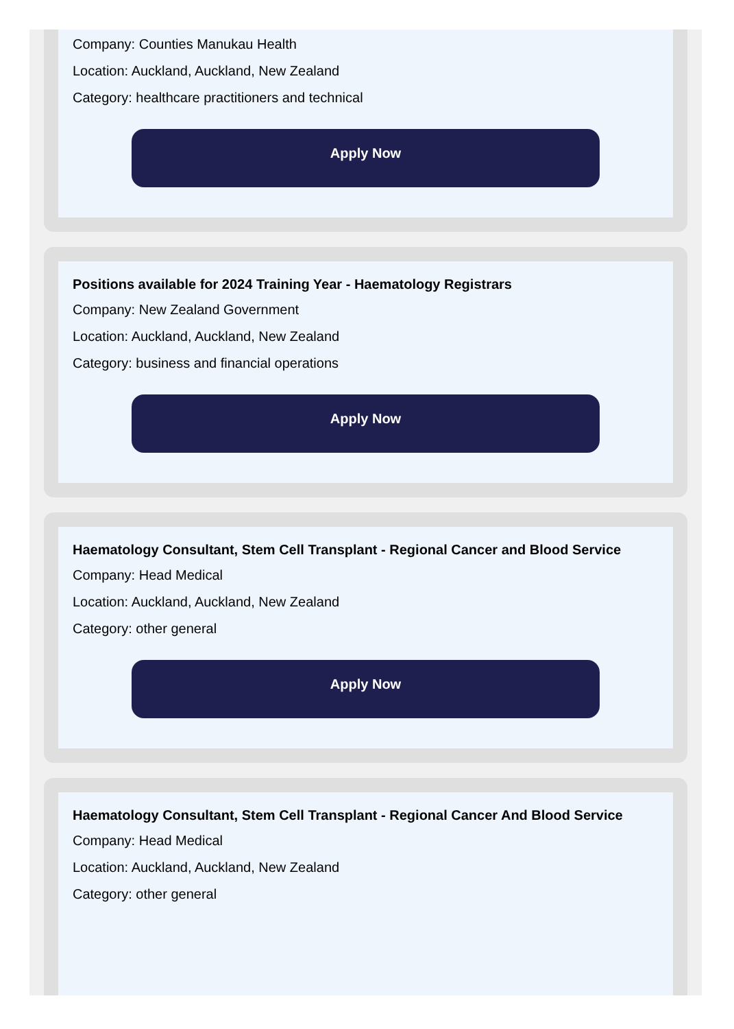Company: Counties Manukau Health
Location: Auckland, Auckland, New Zealand
Category: healthcare practitioners and technical
Apply Now
Positions available for 2024 Training Year - Haematology Registrars
Company: New Zealand Government
Location: Auckland, Auckland, New Zealand
Category: business and financial operations
Apply Now
Haematology Consultant, Stem Cell Transplant - Regional Cancer and Blood Service
Company: Head Medical
Location: Auckland, Auckland, New Zealand
Category: other general
Apply Now
Haematology Consultant, Stem Cell Transplant - Regional Cancer And Blood Service
Company: Head Medical
Location: Auckland, Auckland, New Zealand
Category: other general